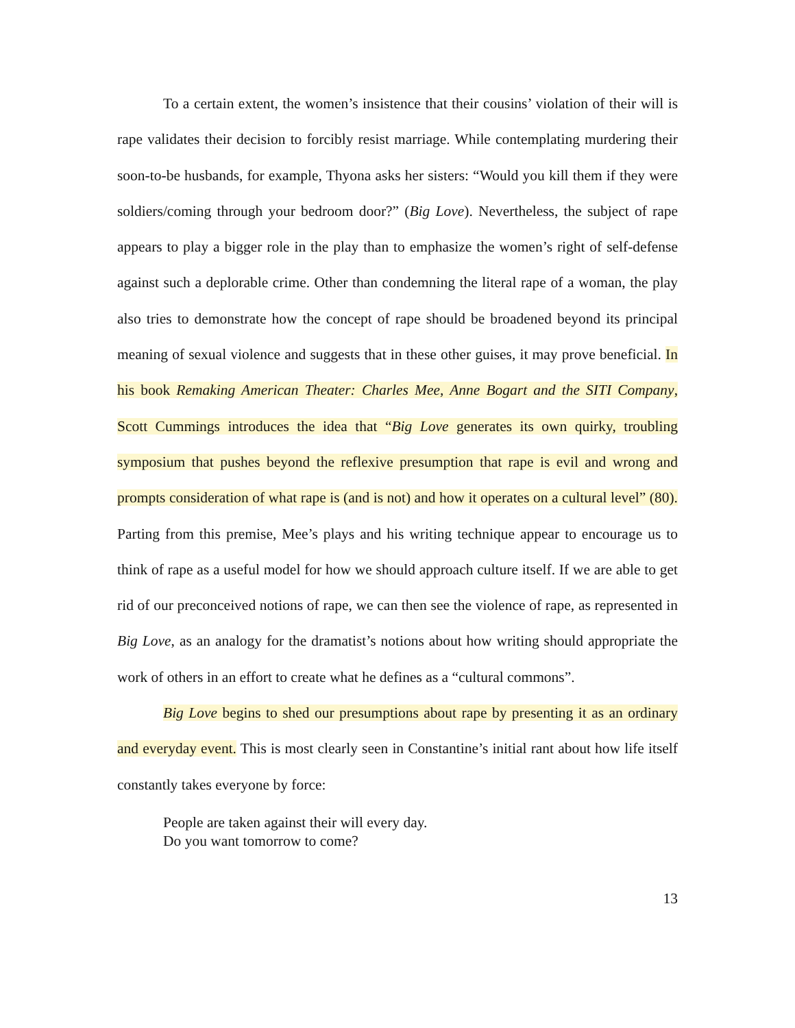To a certain extent, the women’s insistence that their cousins’ violation of their will is rape validates their decision to forcibly resist marriage. While contemplating murdering their soon-to-be husbands, for example, Thyona asks her sisters: “Would you kill them if they were soldiers/coming through your bedroom door?” (Big Love). Nevertheless, the subject of rape appears to play a bigger role in the play than to emphasize the women’s right of self-defense against such a deplorable crime. Other than condemning the literal rape of a woman, the play also tries to demonstrate how the concept of rape should be broadened beyond its principal meaning of sexual violence and suggests that in these other guises, it may prove beneficial. In his book Remaking American Theater: Charles Mee, Anne Bogart and the SITI Company, Scott Cummings introduces the idea that “Big Love generates its own quirky, troubling symposium that pushes beyond the reflexive presumption that rape is evil and wrong and prompts consideration of what rape is (and is not) and how it operates on a cultural level” (80). Parting from this premise, Mee’s plays and his writing technique appear to encourage us to think of rape as a useful model for how we should approach culture itself. If we are able to get rid of our preconceived notions of rape, we can then see the violence of rape, as represented in Big Love, as an analogy for the dramatist’s notions about how writing should appropriate the work of others in an effort to create what he defines as a “cultural commons”.
Big Love begins to shed our presumptions about rape by presenting it as an ordinary and everyday event. This is most clearly seen in Constantine’s initial rant about how life itself constantly takes everyone by force:
People are taken against their will every day.
Do you want tomorrow to come?
13